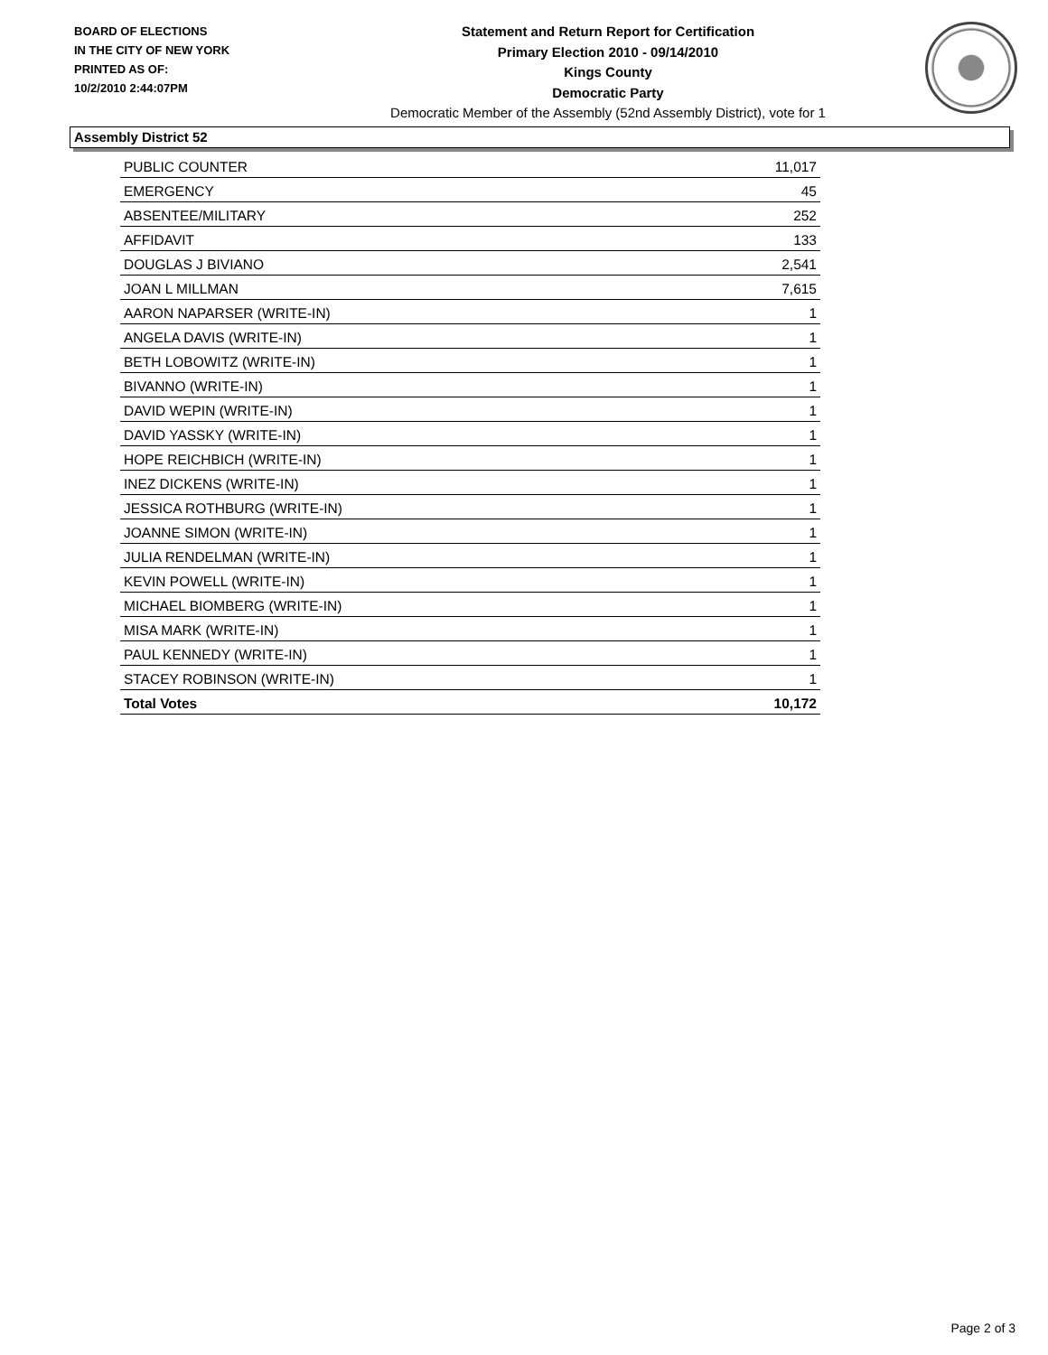BOARD OF ELECTIONS
IN THE CITY OF NEW YORK
PRINTED AS OF:
10/2/2010 2:44:07PM
Statement and Return Report for Certification
Primary Election 2010 - 09/14/2010
Kings County
Democratic Party
Democratic Member of the Assembly (52nd Assembly District), vote for 1
Assembly District 52
| PUBLIC COUNTER | 11,017 |
| EMERGENCY | 45 |
| ABSENTEE/MILITARY | 252 |
| AFFIDAVIT | 133 |
| DOUGLAS J BIVIANO | 2,541 |
| JOAN L MILLMAN | 7,615 |
| AARON NAPARSER (WRITE-IN) | 1 |
| ANGELA DAVIS (WRITE-IN) | 1 |
| BETH LOBOWITZ (WRITE-IN) | 1 |
| BIVANNO (WRITE-IN) | 1 |
| DAVID WEPIN (WRITE-IN) | 1 |
| DAVID YASSKY (WRITE-IN) | 1 |
| HOPE REICHBICH (WRITE-IN) | 1 |
| INEZ DICKENS (WRITE-IN) | 1 |
| JESSICA ROTHBURG (WRITE-IN) | 1 |
| JOANNE SIMON (WRITE-IN) | 1 |
| JULIA RENDELMAN (WRITE-IN) | 1 |
| KEVIN POWELL (WRITE-IN) | 1 |
| MICHAEL BIOMBERG (WRITE-IN) | 1 |
| MISA MARK (WRITE-IN) | 1 |
| PAUL KENNEDY (WRITE-IN) | 1 |
| STACEY ROBINSON (WRITE-IN) | 1 |
| Total Votes | 10,172 |
Page 2 of 3